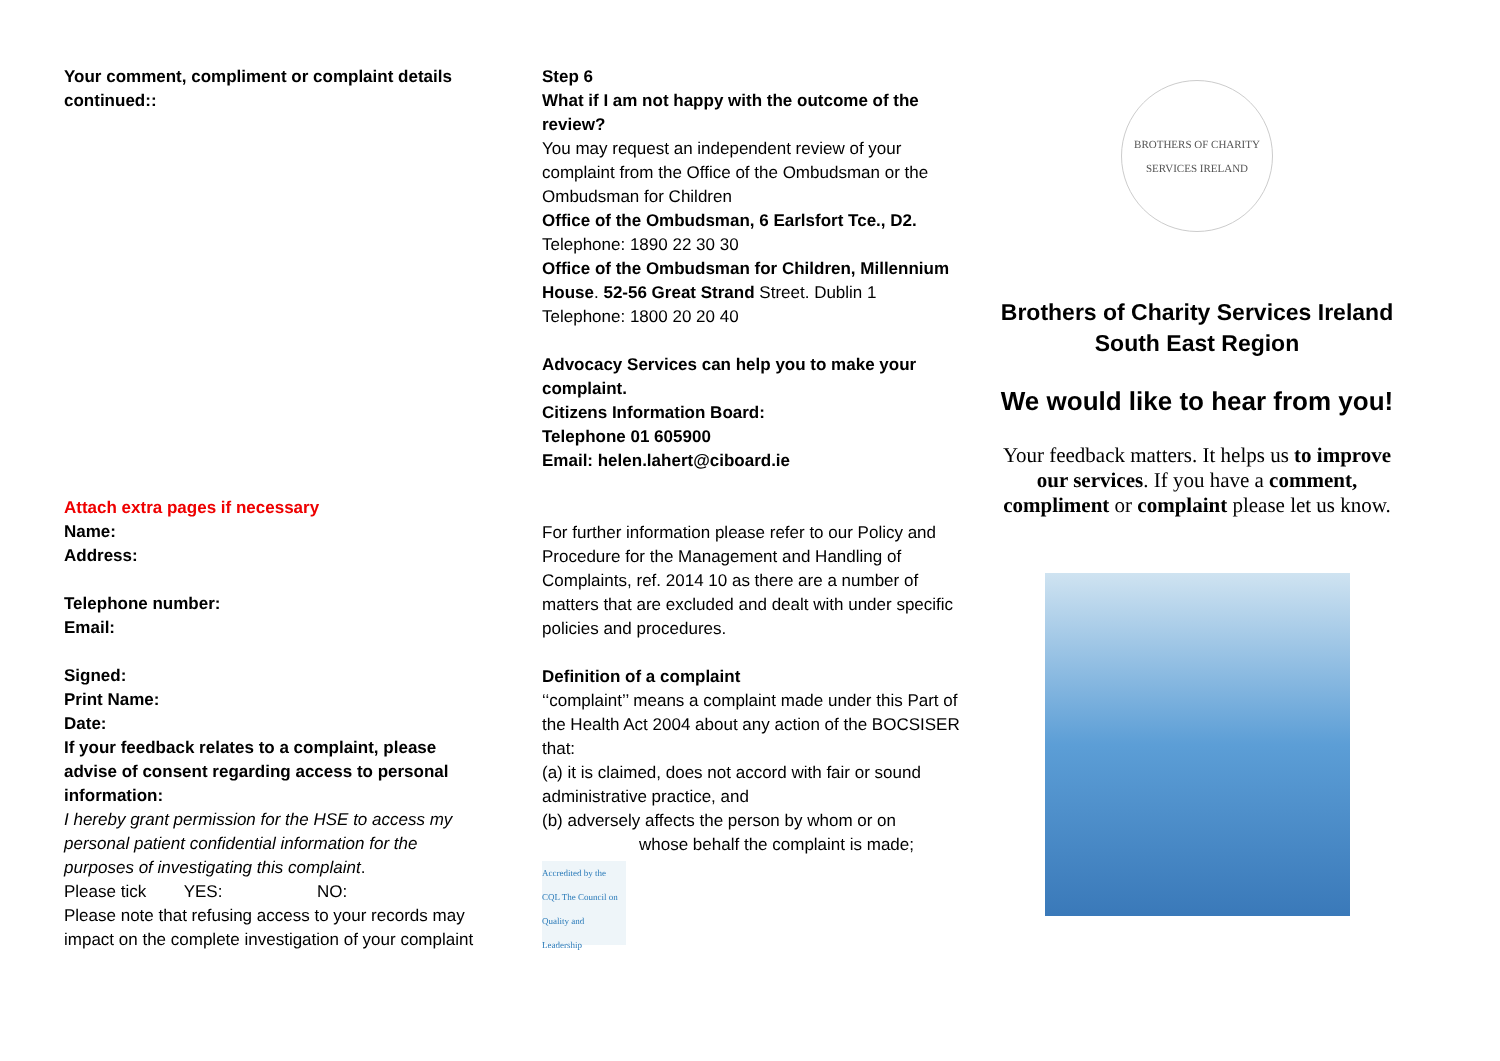Your comment, compliment or complaint details continued::
Attach extra pages if necessary
Name:
Address:
Telephone number:
Email:
Signed:
Print Name:
Date:
If your feedback relates to a complaint, please advise of consent regarding access to personal information:
I hereby grant permission for the HSE to access my personal patient confidential information for the purposes of investigating this complaint.
Please tick YES: NO:
Please note that refusing access to your records may impact on the complete investigation of your complaint
Step 6
What if I am not happy with the outcome of the review?
You may request an independent review of your complaint from the Office of the Ombudsman or the Ombudsman for Children
Office of the Ombudsman, 6 Earlsfort Tce., D2.
Telephone: 1890 22 30 30
Office of the Ombudsman for Children, Millennium House. 52-56 Great Strand Street. Dublin 1
Telephone: 1800 20 20 40
Advocacy Services can help you to make your complaint.
Citizens Information Board:
Telephone 01 605900
Email: helen.lahert@ciboard.ie
For further information please refer to our Policy and Procedure for the Management and Handling of Complaints, ref. 2014 10 as there are a number of matters that are excluded and dealt with under specific policies and procedures.
Definition of a complaint
‘‘complaint’’ means a complaint made under this Part of the Health Act 2004 about any action of the BOCSISER that:
(a) it is claimed, does not accord with fair or sound administrative practice, and
(b) adversely affects the person by whom or on
whose behalf the complaint is made;
Accredited by the CQL The Council on Quality and Leadership
BROTHERS OF CHARITY SERVICES IRELAND
Brothers of Charity Services Ireland
South East Region
We would like to hear from you!
Your feedback matters. It helps us to improve our services. If you have a comment, compliment or complaint please let us know.